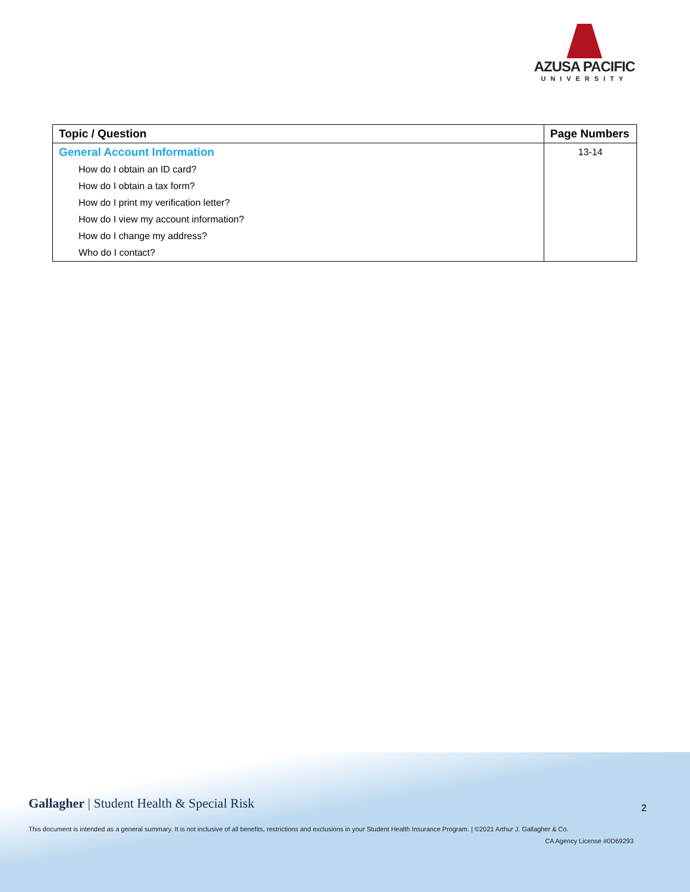AZUSA PACIFIC
UNIVERSITY
| Topic / Question | Page Numbers |
| --- | --- |
| General Account Information | 13-14 |
| How do I obtain an ID card? | |
| How do I obtain a tax form? | |
| How do I print my verification letter? | |
| How do I view my account information? | |
| How do I change my address? | |
| Who do I contact? | |
Gallagher | Student Health & Special Risk
2
This document is intended as a general summary. It is not inclusive of all benefits, restrictions and exclusions in your Student Health Insurance Program. | ©2021 Arthur J. Gallagher & Co.
CA Agency License #0D69293